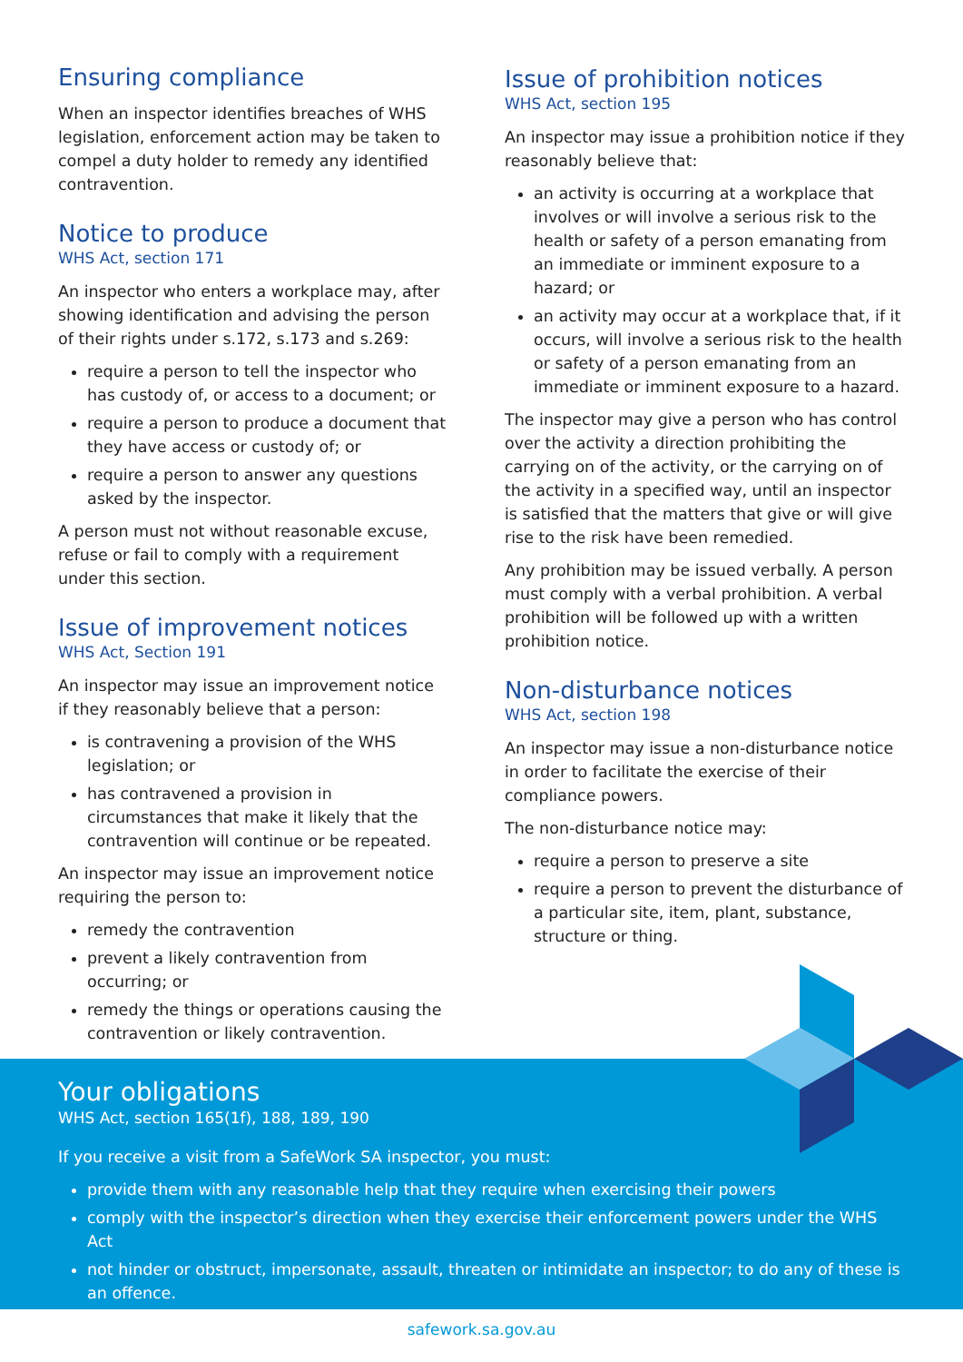Ensuring compliance
When an inspector identifies breaches of WHS legislation, enforcement action may be taken to compel a duty holder to remedy any identified contravention.
Notice to produce
WHS Act, section 171
An inspector who enters a workplace may, after showing identification and advising the person of their rights under s.172, s.173 and s.269:
require a person to tell the inspector who has custody of, or access to a document; or
require a person to produce a document that they have access or custody of; or
require a person to answer any questions asked by the inspector.
A person must not without reasonable excuse, refuse or fail to comply with a requirement under this section.
Issue of improvement notices
WHS Act, Section 191
An inspector may issue an improvement notice if they reasonably believe that a person:
is contravening a provision of the WHS legislation; or
has contravened a provision in circumstances that make it likely that the contravention will continue or be repeated.
An inspector may issue an improvement notice requiring the person to:
remedy the contravention
prevent a likely contravention from occurring; or
remedy the things or operations causing the contravention or likely contravention.
Issue of prohibition notices
WHS Act, section 195
An inspector may issue a prohibition notice if they reasonably believe that:
an activity is occurring at a workplace that involves or will involve a serious risk to the health or safety of a person emanating from an immediate or imminent exposure to a hazard; or
an activity may occur at a workplace that, if it occurs, will involve a serious risk to the health or safety of a person emanating from an immediate or imminent exposure to a hazard.
The inspector may give a person who has control over the activity a direction prohibiting the carrying on of the activity, or the carrying on of the activity in a specified way, until an inspector is satisfied that the matters that give or will give rise to the risk have been remedied.
Any prohibition may be issued verbally. A person must comply with a verbal prohibition. A verbal prohibition will be followed up with a written prohibition notice.
Non-disturbance notices
WHS Act, section 198
An inspector may issue a non-disturbance notice in order to facilitate the exercise of their compliance powers.
The non-disturbance notice may:
require a person to preserve a site
require a person to prevent the disturbance of a particular site, item, plant, substance, structure or thing.
Your obligations
WHS Act, section 165(1f), 188, 189, 190
If you receive a visit from a SafeWork SA inspector, you must:
provide them with any reasonable help that they require when exercising their powers
comply with the inspector’s direction when they exercise their enforcement powers under the WHS Act
not hinder or obstruct, impersonate, assault, threaten or intimidate an inspector; to do any of these is an offence.
safework.sa.gov.au